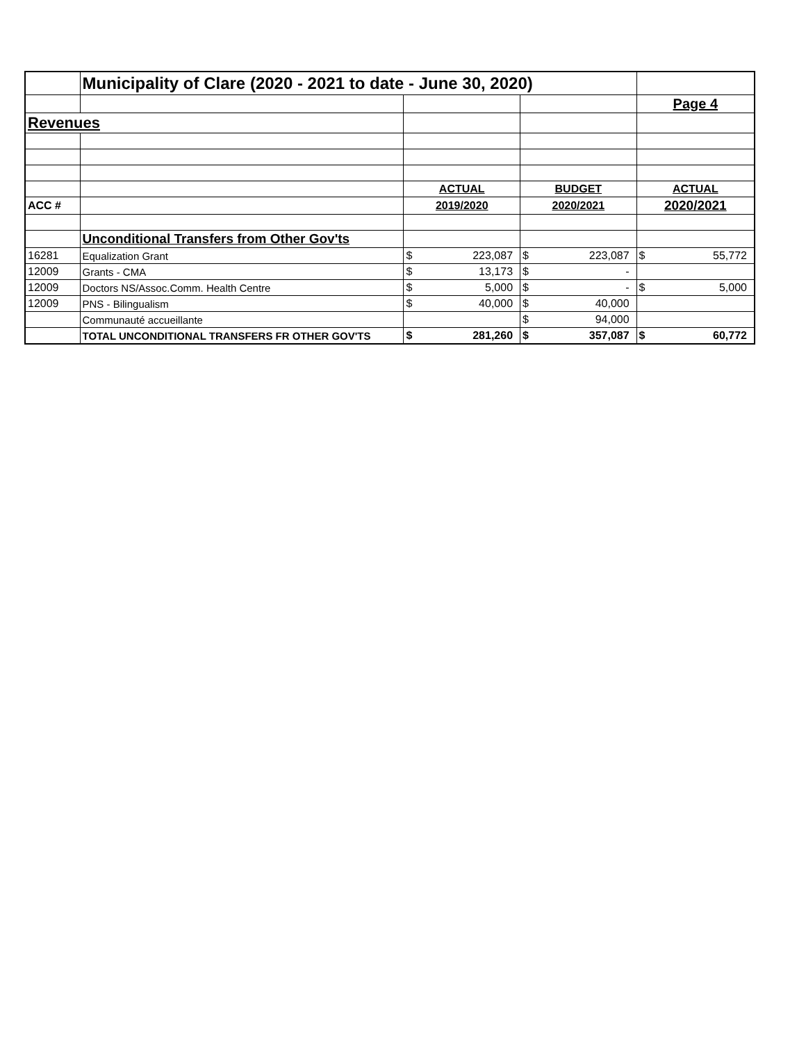| | Municipality of Clare (2020 - 2021 to date - June 30, 2020) | | | | | | |
| | | | | | | Page 4 | |
| Revenues | | | | | | | |
| | | ACTUAL | | BUDGET | | ACTUAL | |
| ACC # | | 2019/2020 | | 2020/2021 | | 2020/2021 | |
| | Unconditional Transfers from Other Gov'ts | | | | | | |
| 16281 | Equalization Grant | $ | 223,087 | $ | 223,087 | $ | 55,772 |
| 12009 | Grants - CMA | $ | 13,173 | $ | - | | |
| 12009 | Doctors NS/Assoc.Comm. Health Centre | $ | 5,000 | $ | - | $ | 5,000 |
| 12009 | PNS - Bilingualism | $ | 40,000 | $ | 40,000 | | |
| | Communauté accueillante | | | $ | 94,000 | | |
| | TOTAL UNCONDITIONAL TRANSFERS FR OTHER GOV'TS | $ | 281,260 | $ | 357,087 | $ | 60,772 |